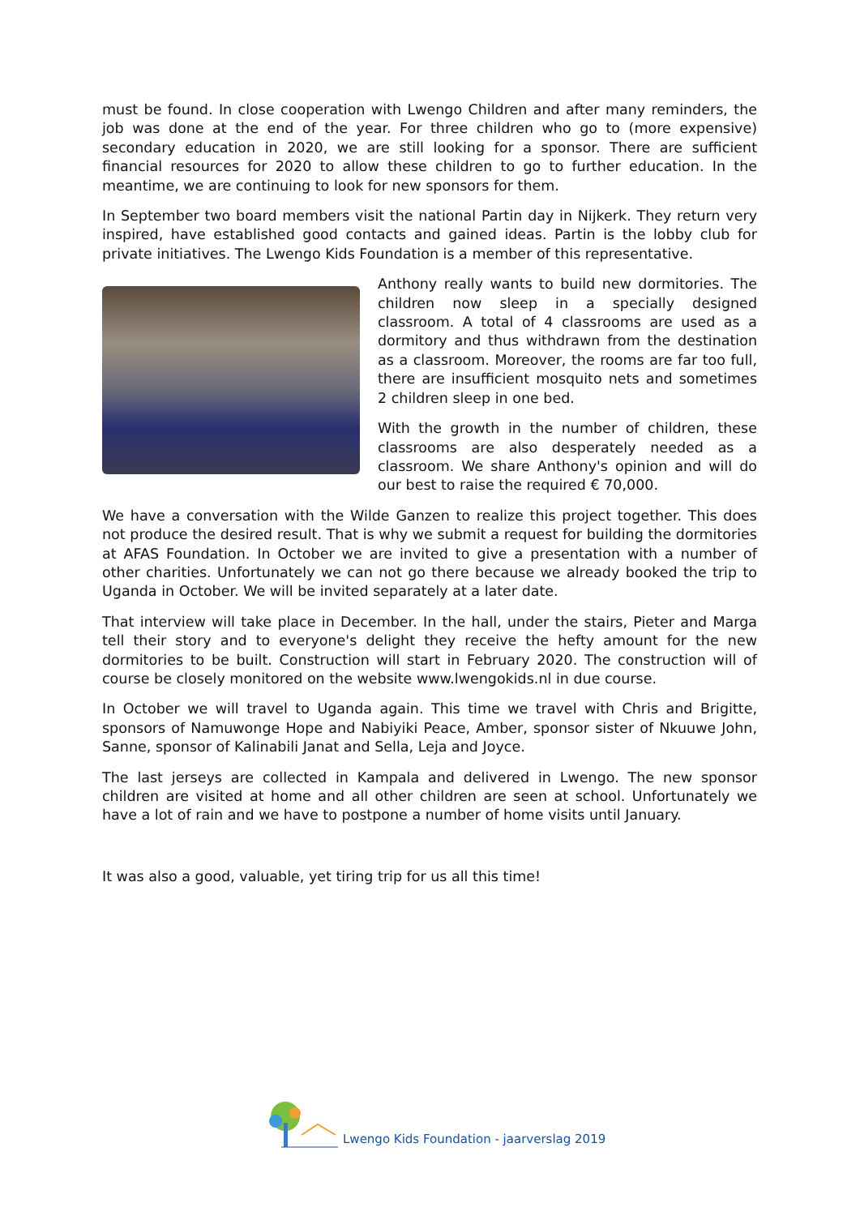must be found. In close cooperation with Lwengo Children and after many reminders, the job was done at the end of the year. For three children who go to (more expensive) secondary education in 2020, we are still looking for a sponsor. There are sufficient financial resources for 2020 to allow these children to go to further education. In the meantime, we are continuing to look for new sponsors for them.
In September two board members visit the national Partin day in Nijkerk. They return very inspired, have established good contacts and gained ideas. Partin is the lobby club for private initiatives. The Lwengo Kids Foundation is a member of this representative.
Anthony really wants to build new dormitories. The children now sleep in a specially designed classroom. A total of 4 classrooms are used as a dormitory and thus withdrawn from the destination as a classroom. Moreover, the rooms are far too full, there are insufficient mosquito nets and sometimes 2 children sleep in one bed.
With the growth in the number of children, these classrooms are also desperately needed as a classroom. We share Anthony's opinion and will do our best to raise the required € 70,000.
We have a conversation with the Wilde Ganzen to realize this project together. This does not produce the desired result. That is why we submit a request for building the dormitories at AFAS Foundation. In October we are invited to give a presentation with a number of other charities. Unfortunately we can not go there because we already booked the trip to Uganda in October. We will be invited separately at a later date.
That interview will take place in December. In the hall, under the stairs, Pieter and Marga tell their story and to everyone's delight they receive the hefty amount for the new dormitories to be built. Construction will start in February 2020. The construction will of course be closely monitored on the website www.lwengokids.nl in due course.
In October we will travel to Uganda again. This time we travel with Chris and Brigitte, sponsors of Namuwonge Hope and Nabiyiki Peace, Amber, sponsor sister of Nkuuwe John, Sanne, sponsor of Kalinabili Janat and Sella, Leja and Joyce.
The last jerseys are collected in Kampala and delivered in Lwengo. The new sponsor children are visited at home and all other children are seen at school. Unfortunately we have a lot of rain and we have to postpone a number of home visits until January.
It was also a good, valuable, yet tiring trip for us all this time!
Lwengo Kids Foundation - jaarverslag 2019